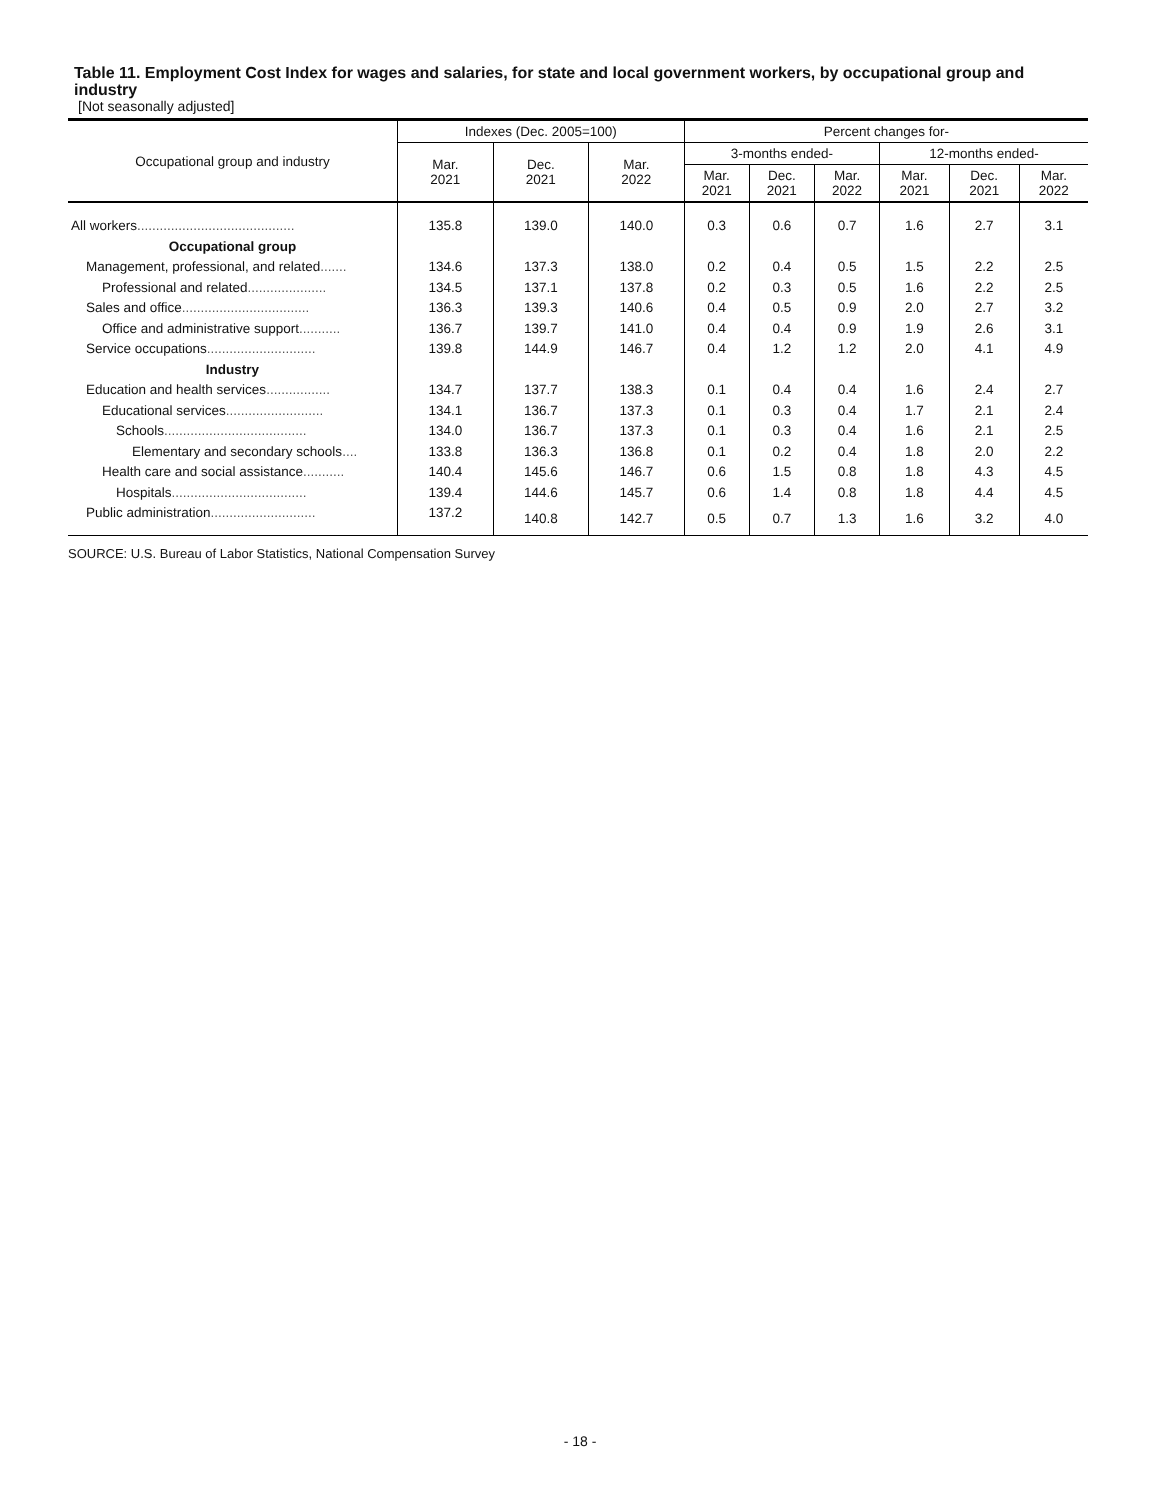Table 11. Employment Cost Index for wages and salaries, for state and local government workers, by occupational group and industry
[Not seasonally adjusted]
| Occupational group and industry | Indexes (Dec. 2005=100) | | | Percent changes for- | | | | | |
| --- | --- | --- | --- | --- | --- | --- | --- | --- | --- |
| | Mar. 2021 | Dec. 2021 | Mar. 2022 | 3-months ended- | | | 12-months ended- | | |
| | | | | Mar. 2021 | Dec. 2021 | Mar. 2022 | Mar. 2021 | Dec. 2021 | Mar. 2022 |
| All workers .......................................... | 135.8 | 139.0 | 140.0 | 0.3 | 0.6 | 0.7 | 1.6 | 2.7 | 3.1 |
| Occupational group | | | | | | | | | |
| Management, professional, and related ....... | 134.6 | 137.3 | 138.0 | 0.2 | 0.4 | 0.5 | 1.5 | 2.2 | 2.5 |
| Professional and related ..................... | 134.5 | 137.1 | 137.8 | 0.2 | 0.3 | 0.5 | 1.6 | 2.2 | 2.5 |
| Sales and office .................................. | 136.3 | 139.3 | 140.6 | 0.4 | 0.5 | 0.9 | 2.0 | 2.7 | 3.2 |
| Office and administrative support ........... | 136.7 | 139.7 | 141.0 | 0.4 | 0.4 | 0.9 | 1.9 | 2.6 | 3.1 |
| Service occupations ............................. | 139.8 | 144.9 | 146.7 | 0.4 | 1.2 | 1.2 | 2.0 | 4.1 | 4.9 |
| Industry | | | | | | | | | |
| Education and health services ................. | 134.7 | 137.7 | 138.3 | 0.1 | 0.4 | 0.4 | 1.6 | 2.4 | 2.7 |
| Educational services .......................... | 134.1 | 136.7 | 137.3 | 0.1 | 0.3 | 0.4 | 1.7 | 2.1 | 2.4 |
| Schools ...................................... | 134.0 | 136.7 | 137.3 | 0.1 | 0.3 | 0.4 | 1.6 | 2.1 | 2.5 |
| Elementary and secondary schools .... | 133.8 | 136.3 | 136.8 | 0.1 | 0.2 | 0.4 | 1.8 | 2.0 | 2.2 |
| Health care and social assistance ........... | 140.4 | 145.6 | 146.7 | 0.6 | 1.5 | 0.8 | 1.8 | 4.3 | 4.5 |
| Hospitals .................................... | 139.4 | 144.6 | 145.7 | 0.6 | 1.4 | 0.8 | 1.8 | 4.4 | 4.5 |
| Public administration ............................ | 137.2 | 140.8 | 142.7 | 0.5 | 0.7 | 1.3 | 1.6 | 3.2 | 4.0 |
SOURCE: U.S. Bureau of Labor Statistics, National Compensation Survey
- 18 -